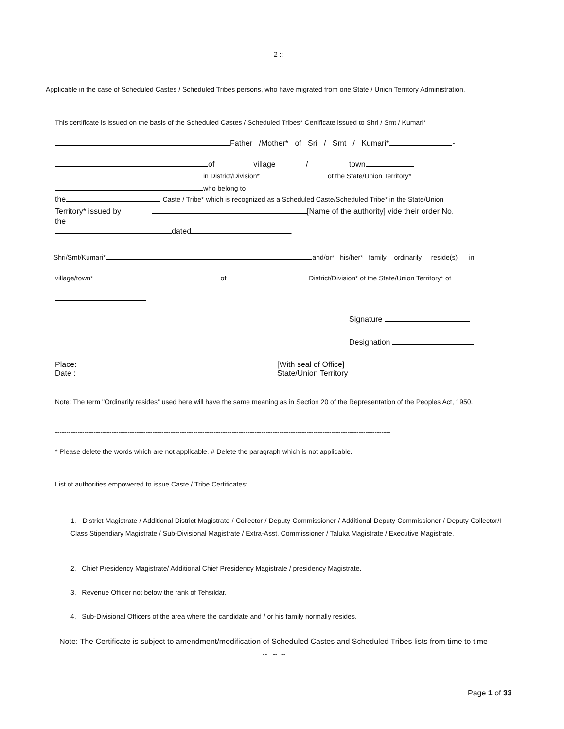2 ::
Applicable in the case of Scheduled Castes / Scheduled Tribes persons, who have migrated from one State / Union Territory Administration.
This certificate is issued on the basis of the Scheduled Castes / Scheduled Tribes* Certificate issued to Shri / Smt / Kumari*
Father /Mother* of Sri / Smt / Kumari* -
of village / town
in District/Division* of the State/Union Territory*
who belong to
the Caste / Tribe* which is recognized as a Scheduled Caste/Scheduled Tribe* in the State/Union
Territory* issued by [Name of the authority] vide their order No.
the
dated .
Shri/Smt/Kumari* and/or* his/her* family ordinarily reside(s) in
village/town* of District/Division* of the State/Union Territory* of
Signature
Designation
Place:
Date :
[With seal of Office]
State/Union Territory
Note: The term "Ordinarily resides" used here will have the same meaning as in Section 20 of the Representation of the Peoples Act, 1950.
----------------------------------------------------------------------------------------------------------------------------------------------------
* Please delete the words which are not applicable. # Delete the paragraph which is not applicable.
List of authorities empowered to issue Caste / Tribe Certificates:
1. District Magistrate / Additional District Magistrate / Collector / Deputy Commissioner / Additional Deputy Commissioner / Deputy Collector/I Class Stipendiary Magistrate / Sub-Divisional Magistrate / Extra-Asst. Commissioner / Taluka Magistrate / Executive Magistrate.
2. Chief Presidency Magistrate/ Additional Chief Presidency Magistrate / presidency Magistrate.
3. Revenue Officer not below the rank of Tehsildar.
4. Sub-Divisional Officers of the area where the candidate and / or his family normally resides.
Note: The Certificate is subject to amendment/modification of Scheduled Castes and Scheduled Tribes lists from time to time
-- -- --
Page 1 of 33